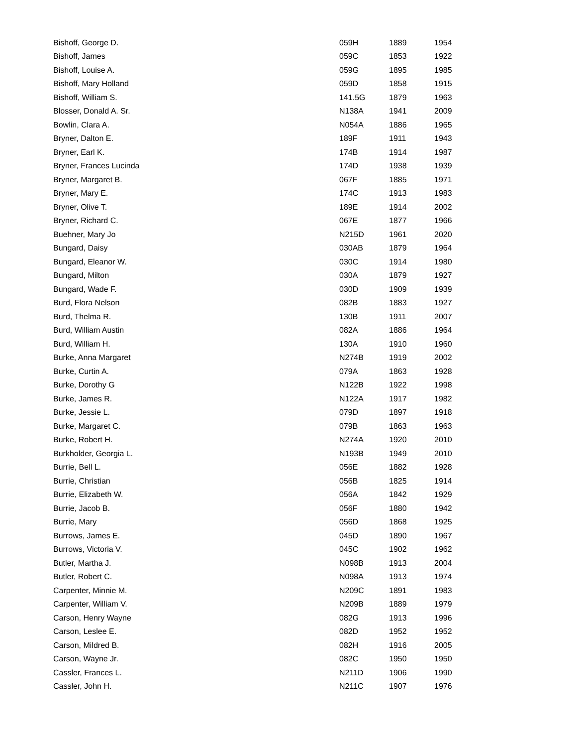| Bishoff, George D. | 059H | 1889 | 1954 |
| Bishoff, James | 059C | 1853 | 1922 |
| Bishoff, Louise A. | 059G | 1895 | 1985 |
| Bishoff, Mary Holland | 059D | 1858 | 1915 |
| Bishoff, William S. | 141.5G | 1879 | 1963 |
| Blosser, Donald A. Sr. | N138A | 1941 | 2009 |
| Bowlin, Clara A. | N054A | 1886 | 1965 |
| Bryner, Dalton E. | 189F | 1911 | 1943 |
| Bryner, Earl K. | 174B | 1914 | 1987 |
| Bryner, Frances Lucinda | 174D | 1938 | 1939 |
| Bryner, Margaret B. | 067F | 1885 | 1971 |
| Bryner, Mary E. | 174C | 1913 | 1983 |
| Bryner, Olive T. | 189E | 1914 | 2002 |
| Bryner, Richard C. | 067E | 1877 | 1966 |
| Buehner, Mary Jo | N215D | 1961 | 2020 |
| Bungard, Daisy | 030AB | 1879 | 1964 |
| Bungard, Eleanor W. | 030C | 1914 | 1980 |
| Bungard, Milton | 030A | 1879 | 1927 |
| Bungard, Wade F. | 030D | 1909 | 1939 |
| Burd, Flora Nelson | 082B | 1883 | 1927 |
| Burd, Thelma R. | 130B | 1911 | 2007 |
| Burd, William Austin | 082A | 1886 | 1964 |
| Burd, William H. | 130A | 1910 | 1960 |
| Burke, Anna Margaret | N274B | 1919 | 2002 |
| Burke, Curtin A. | 079A | 1863 | 1928 |
| Burke, Dorothy G | N122B | 1922 | 1998 |
| Burke, James R. | N122A | 1917 | 1982 |
| Burke, Jessie L. | 079D | 1897 | 1918 |
| Burke, Margaret C. | 079B | 1863 | 1963 |
| Burke, Robert H. | N274A | 1920 | 2010 |
| Burkholder, Georgia L. | N193B | 1949 | 2010 |
| Burrie, Bell L. | 056E | 1882 | 1928 |
| Burrie, Christian | 056B | 1825 | 1914 |
| Burrie, Elizabeth W. | 056A | 1842 | 1929 |
| Burrie, Jacob B. | 056F | 1880 | 1942 |
| Burrie, Mary | 056D | 1868 | 1925 |
| Burrows, James E. | 045D | 1890 | 1967 |
| Burrows, Victoria V. | 045C | 1902 | 1962 |
| Butler, Martha J. | N098B | 1913 | 2004 |
| Butler, Robert C. | N098A | 1913 | 1974 |
| Carpenter, Minnie M. | N209C | 1891 | 1983 |
| Carpenter, William V. | N209B | 1889 | 1979 |
| Carson, Henry Wayne | 082G | 1913 | 1996 |
| Carson, Leslee E. | 082D | 1952 | 1952 |
| Carson, Mildred B. | 082H | 1916 | 2005 |
| Carson, Wayne Jr. | 082C | 1950 | 1950 |
| Cassler, Frances L. | N211D | 1906 | 1990 |
| Cassler, John H. | N211C | 1907 | 1976 |